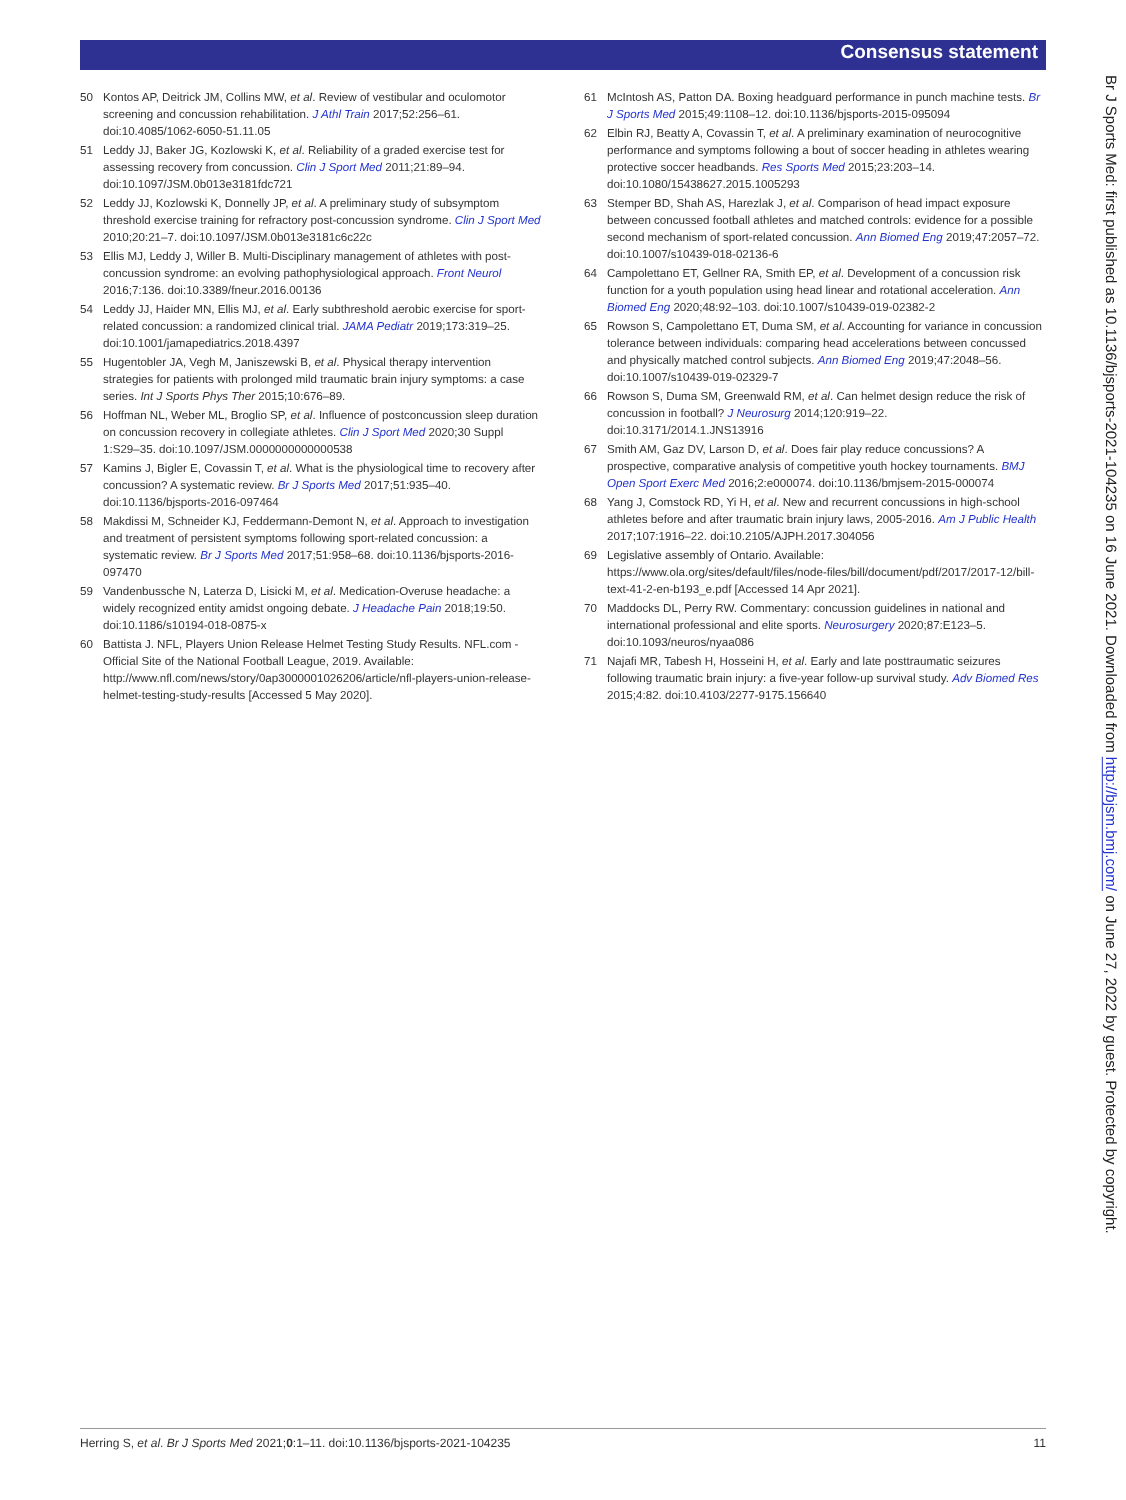Consensus statement
50 Kontos AP, Deitrick JM, Collins MW, et al. Review of vestibular and oculomotor screening and concussion rehabilitation. J Athl Train 2017;52:256–61. doi:10.4085/1062-6050-51.11.05
51 Leddy JJ, Baker JG, Kozlowski K, et al. Reliability of a graded exercise test for assessing recovery from concussion. Clin J Sport Med 2011;21:89–94. doi:10.1097/JSM.0b013e3181fdc721
52 Leddy JJ, Kozlowski K, Donnelly JP, et al. A preliminary study of subsymptom threshold exercise training for refractory post-concussion syndrome. Clin J Sport Med 2010;20:21–7. doi:10.1097/JSM.0b013e3181c6c22c
53 Ellis MJ, Leddy J, Willer B. Multi-Disciplinary management of athletes with post-concussion syndrome: an evolving pathophysiological approach. Front Neurol 2016;7:136. doi:10.3389/fneur.2016.00136
54 Leddy JJ, Haider MN, Ellis MJ, et al. Early subthreshold aerobic exercise for sport-related concussion: a randomized clinical trial. JAMA Pediatr 2019;173:319–25. doi:10.1001/jamapediatrics.2018.4397
55 Hugentobler JA, Vegh M, Janiszewski B, et al. Physical therapy intervention strategies for patients with prolonged mild traumatic brain injury symptoms: a case series. Int J Sports Phys Ther 2015;10:676–89.
56 Hoffman NL, Weber ML, Broglio SP, et al. Influence of postconcussion sleep duration on concussion recovery in collegiate athletes. Clin J Sport Med 2020;30 Suppl 1:S29–35. doi:10.1097/JSM.0000000000000538
57 Kamins J, Bigler E, Covassin T, et al. What is the physiological time to recovery after concussion? A systematic review. Br J Sports Med 2017;51:935–40. doi:10.1136/bjsports-2016-097464
58 Makdissi M, Schneider KJ, Feddermann-Demont N, et al. Approach to investigation and treatment of persistent symptoms following sport-related concussion: a systematic review. Br J Sports Med 2017;51:958–68. doi:10.1136/bjsports-2016-097470
59 Vandenbussche N, Laterza D, Lisicki M, et al. Medication-Overuse headache: a widely recognized entity amidst ongoing debate. J Headache Pain 2018;19:50. doi:10.1186/s10194-018-0875-x
60 Battista J. NFL, Players Union Release Helmet Testing Study Results. NFL.com - Official Site of the National Football League, 2019. Available: http://www.nfl.com/news/story/0ap3000001026206/article/nfl-players-union-release-helmet-testing-study-results [Accessed 5 May 2020].
61 McIntosh AS, Patton DA. Boxing headguard performance in punch machine tests. Br J Sports Med 2015;49:1108–12. doi:10.1136/bjsports-2015-095094
62 Elbin RJ, Beatty A, Covassin T, et al. A preliminary examination of neurocognitive performance and symptoms following a bout of soccer heading in athletes wearing protective soccer headbands. Res Sports Med 2015;23:203–14. doi:10.1080/15438627.2015.1005293
63 Stemper BD, Shah AS, Harezlak J, et al. Comparison of head impact exposure between concussed football athletes and matched controls: evidence for a possible second mechanism of sport-related concussion. Ann Biomed Eng 2019;47:2057–72. doi:10.1007/s10439-018-02136-6
64 Campolettano ET, Gellner RA, Smith EP, et al. Development of a concussion risk function for a youth population using head linear and rotational acceleration. Ann Biomed Eng 2020;48:92–103. doi:10.1007/s10439-019-02382-2
65 Rowson S, Campolettano ET, Duma SM, et al. Accounting for variance in concussion tolerance between individuals: comparing head accelerations between concussed and physically matched control subjects. Ann Biomed Eng 2019;47:2048–56. doi:10.1007/s10439-019-02329-7
66 Rowson S, Duma SM, Greenwald RM, et al. Can helmet design reduce the risk of concussion in football? J Neurosurg 2014;120:919–22. doi:10.3171/2014.1.JNS13916
67 Smith AM, Gaz DV, Larson D, et al. Does fair play reduce concussions? A prospective, comparative analysis of competitive youth hockey tournaments. BMJ Open Sport Exerc Med 2016;2:e000074. doi:10.1136/bmjsem-2015-000074
68 Yang J, Comstock RD, Yi H, et al. New and recurrent concussions in high-school athletes before and after traumatic brain injury laws, 2005-2016. Am J Public Health 2017;107:1916–22. doi:10.2105/AJPH.2017.304056
69 Legislative assembly of Ontario. Available: https://www.ola.org/sites/default/files/node-files/bill/document/pdf/2017/2017-12/bill-text-41-2-en-b193_e.pdf [Accessed 14 Apr 2021].
70 Maddocks DL, Perry RW. Commentary: concussion guidelines in national and international professional and elite sports. Neurosurgery 2020;87:E123–5. doi:10.1093/neuros/nyaa086
71 Najafi MR, Tabesh H, Hosseini H, et al. Early and late posttraumatic seizures following traumatic brain injury: a five-year follow-up survival study. Adv Biomed Res 2015;4:82. doi:10.4103/2277-9175.156640
Br J Sports Med: first published as 10.1136/bjsports-2021-104235 on 16 June 2021. Downloaded from http://bjsm.bmj.com/ on June 27, 2022 by guest. Protected by copyright.
Herring S, et al. Br J Sports Med 2021;0:1–11. doi:10.1136/bjsports-2021-104235 11